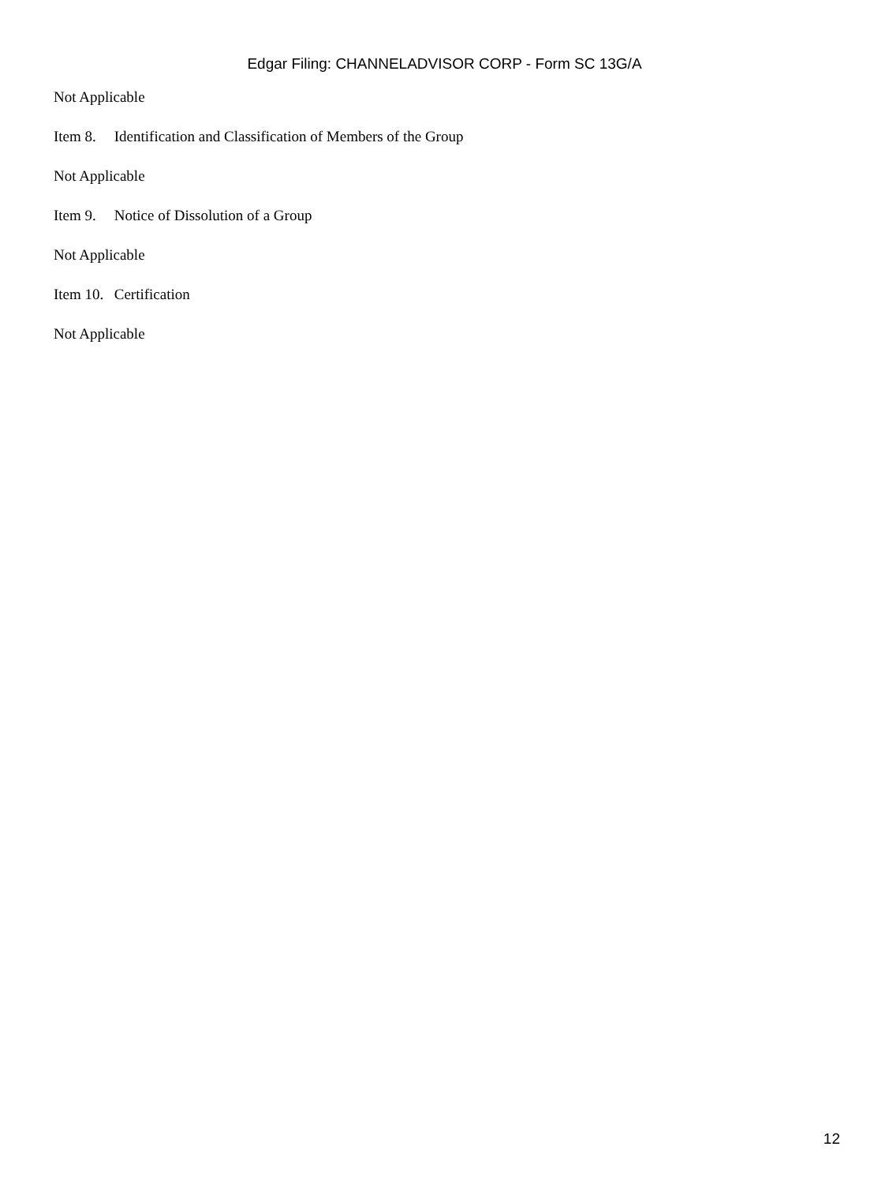Edgar Filing: CHANNELADVISOR CORP - Form SC 13G/A
Not Applicable
Item 8. Identification and Classification of Members of the Group
Not Applicable
Item 9. Notice of Dissolution of a Group
Not Applicable
Item 10. Certification
Not Applicable
12